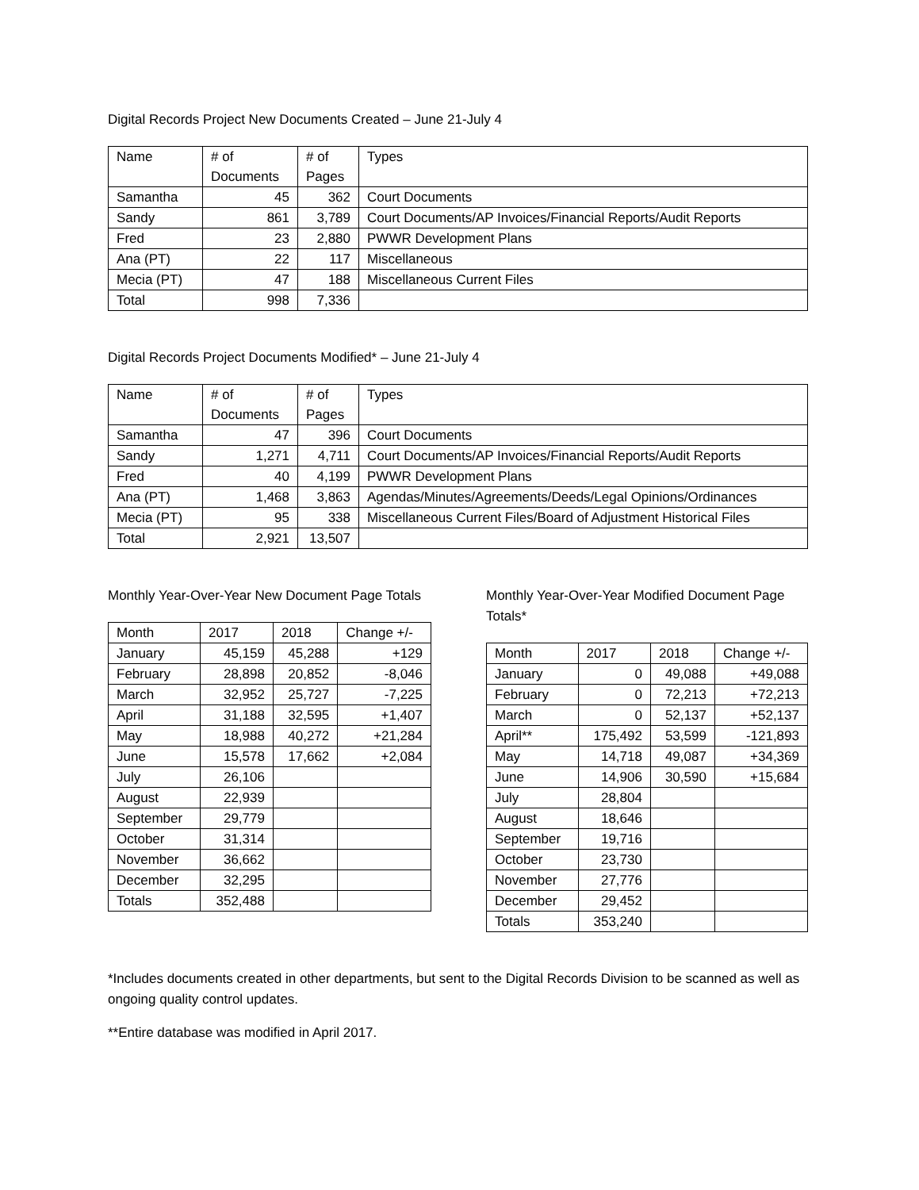Digital Records Project New Documents Created – June 21-July 4
| Name | # of Documents | # of Pages | Types |
| --- | --- | --- | --- |
| Samantha | 45 | 362 | Court Documents |
| Sandy | 861 | 3,789 | Court Documents/AP Invoices/Financial Reports/Audit Reports |
| Fred | 23 | 2,880 | PWWR Development Plans |
| Ana (PT) | 22 | 117 | Miscellaneous |
| Mecia (PT) | 47 | 188 | Miscellaneous Current Files |
| Total | 998 | 7,336 | |
Digital Records Project Documents Modified* – June 21-July 4
| Name | # of Documents | # of Pages | Types |
| --- | --- | --- | --- |
| Samantha | 47 | 396 | Court Documents |
| Sandy | 1,271 | 4,711 | Court Documents/AP Invoices/Financial Reports/Audit Reports |
| Fred | 40 | 4,199 | PWWR Development Plans |
| Ana (PT) | 1,468 | 3,863 | Agendas/Minutes/Agreements/Deeds/Legal Opinions/Ordinances |
| Mecia (PT) | 95 | 338 | Miscellaneous Current Files/Board of Adjustment Historical Files |
| Total | 2,921 | 13,507 | |
Monthly Year-Over-Year New Document Page Totals
| Month | 2017 | 2018 | Change +/- |
| --- | --- | --- | --- |
| January | 45,159 | 45,288 | +129 |
| February | 28,898 | 20,852 | -8,046 |
| March | 32,952 | 25,727 | -7,225 |
| April | 31,188 | 32,595 | +1,407 |
| May | 18,988 | 40,272 | +21,284 |
| June | 15,578 | 17,662 | +2,084 |
| July | 26,106 | | |
| August | 22,939 | | |
| September | 29,779 | | |
| October | 31,314 | | |
| November | 36,662 | | |
| December | 32,295 | | |
| Totals | 352,488 | | |
Monthly Year-Over-Year Modified Document Page Totals*
| Month | 2017 | 2018 | Change +/- |
| --- | --- | --- | --- |
| January | 0 | 49,088 | +49,088 |
| February | 0 | 72,213 | +72,213 |
| March | 0 | 52,137 | +52,137 |
| April** | 175,492 | 53,599 | -121,893 |
| May | 14,718 | 49,087 | +34,369 |
| June | 14,906 | 30,590 | +15,684 |
| July | 28,804 | | |
| August | 18,646 | | |
| September | 19,716 | | |
| October | 23,730 | | |
| November | 27,776 | | |
| December | 29,452 | | |
| Totals | 353,240 | | |
*Includes documents created in other departments, but sent to the Digital Records Division to be scanned as well as ongoing quality control updates.
**Entire database was modified in April 2017.